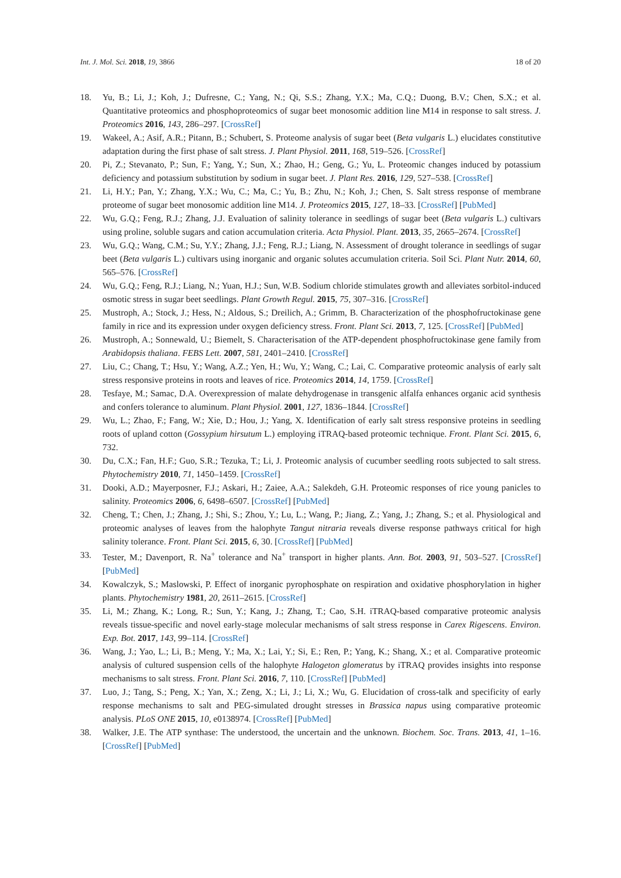Int. J. Mol. Sci. 2018, 19, 3866 18 of 20
18. Yu, B.; Li, J.; Koh, J.; Dufresne, C.; Yang, N.; Qi, S.S.; Zhang, Y.X.; Ma, C.Q.; Duong, B.V.; Chen, S.X.; et al. Quantitative proteomics and phosphoproteomics of sugar beet monosomic addition line M14 in response to salt stress. J. Proteomics 2016, 143, 286–297. [CrossRef]
19. Wakeel, A.; Asif, A.R.; Pitann, B.; Schubert, S. Proteome analysis of sugar beet (Beta vulgaris L.) elucidates constitutive adaptation during the first phase of salt stress. J. Plant Physiol. 2011, 168, 519–526. [CrossRef]
20. Pi, Z.; Stevanato, P.; Sun, F.; Yang, Y.; Sun, X.; Zhao, H.; Geng, G.; Yu, L. Proteomic changes induced by potassium deficiency and potassium substitution by sodium in sugar beet. J. Plant Res. 2016, 129, 527–538. [CrossRef]
21. Li, H.Y.; Pan, Y.; Zhang, Y.X.; Wu, C.; Ma, C.; Yu, B.; Zhu, N.; Koh, J.; Chen, S. Salt stress response of membrane proteome of sugar beet monosomic addition line M14. J. Proteomics 2015, 127, 18–33. [CrossRef] [PubMed]
22. Wu, G.Q.; Feng, R.J.; Zhang, J.J. Evaluation of salinity tolerance in seedlings of sugar beet (Beta vulgaris L.) cultivars using proline, soluble sugars and cation accumulation criteria. Acta Physiol. Plant. 2013, 35, 2665–2674. [CrossRef]
23. Wu, G.Q.; Wang, C.M.; Su, Y.Y.; Zhang, J.J.; Feng, R.J.; Liang, N. Assessment of drought tolerance in seedlings of sugar beet (Beta vulgaris L.) cultivars using inorganic and organic solutes accumulation criteria. Soil Sci. Plant Nutr. 2014, 60, 565–576. [CrossRef]
24. Wu, G.Q.; Feng, R.J.; Liang, N.; Yuan, H.J.; Sun, W.B. Sodium chloride stimulates growth and alleviates sorbitol-induced osmotic stress in sugar beet seedlings. Plant Growth Regul. 2015, 75, 307–316. [CrossRef]
25. Mustroph, A.; Stock, J.; Hess, N.; Aldous, S.; Dreilich, A.; Grimm, B. Characterization of the phosphofructokinase gene family in rice and its expression under oxygen deficiency stress. Front. Plant Sci. 2013, 7, 125. [CrossRef] [PubMed]
26. Mustroph, A.; Sonnewald, U.; Biemelt, S. Characterisation of the ATP-dependent phosphofructokinase gene family from Arabidopsis thaliana. FEBS Lett. 2007, 581, 2401–2410. [CrossRef]
27. Liu, C.; Chang, T.; Hsu, Y.; Wang, A.Z.; Yen, H.; Wu, Y.; Wang, C.; Lai, C. Comparative proteomic analysis of early salt stress responsive proteins in roots and leaves of rice. Proteomics 2014, 14, 1759. [CrossRef]
28. Tesfaye, M.; Samac, D.A. Overexpression of malate dehydrogenase in transgenic alfalfa enhances organic acid synthesis and confers tolerance to aluminum. Plant Physiol. 2001, 127, 1836–1844. [CrossRef]
29. Wu, L.; Zhao, F.; Fang, W.; Xie, D.; Hou, J.; Yang, X. Identification of early salt stress responsive proteins in seedling roots of upland cotton (Gossypium hirsutum L.) employing iTRAQ-based proteomic technique. Front. Plant Sci. 2015, 6, 732.
30. Du, C.X.; Fan, H.F.; Guo, S.R.; Tezuka, T.; Li, J. Proteomic analysis of cucumber seedling roots subjected to salt stress. Phytochemistry 2010, 71, 1450–1459. [CrossRef]
31. Dooki, A.D.; Mayerposner, F.J.; Askari, H.; Zaiee, A.A.; Salekdeh, G.H. Proteomic responses of rice young panicles to salinity. Proteomics 2006, 6, 6498–6507. [CrossRef] [PubMed]
32. Cheng, T.; Chen, J.; Zhang, J.; Shi, S.; Zhou, Y.; Lu, L.; Wang, P.; Jiang, Z.; Yang, J.; Zhang, S.; et al. Physiological and proteomic analyses of leaves from the halophyte Tangut nitraria reveals diverse response pathways critical for high salinity tolerance. Front. Plant Sci. 2015, 6, 30. [CrossRef] [PubMed]
33. Tester, M.; Davenport, R. Na<sup>+</sup> tolerance and Na<sup>+</sup> transport in higher plants. Ann. Bot. 2003, 91, 503–527. [CrossRef] [PubMed]
34. Kowalczyk, S.; Maslowski, P. Effect of inorganic pyrophosphate on respiration and oxidative phosphorylation in higher plants. Phytochemistry 1981, 20, 2611–2615. [CrossRef]
35. Li, M.; Zhang, K.; Long, R.; Sun, Y.; Kang, J.; Zhang, T.; Cao, S.H. iTRAQ-based comparative proteomic analysis reveals tissue-specific and novel early-stage molecular mechanisms of salt stress response in Carex Rigescens. Environ. Exp. Bot. 2017, 143, 99–114. [CrossRef]
36. Wang, J.; Yao, L.; Li, B.; Meng, Y.; Ma, X.; Lai, Y.; Si, E.; Ren, P.; Yang, K.; Shang, X.; et al. Comparative proteomic analysis of cultured suspension cells of the halophyte Halogeton glomeratus by iTRAQ provides insights into response mechanisms to salt stress. Front. Plant Sci. 2016, 7, 110. [CrossRef] [PubMed]
37. Luo, J.; Tang, S.; Peng, X.; Yan, X.; Zeng, X.; Li, J.; Li, X.; Wu, G. Elucidation of cross-talk and specificity of early response mechanisms to salt and PEG-simulated drought stresses in Brassica napus using comparative proteomic analysis. PLoS ONE 2015, 10, e0138974. [CrossRef] [PubMed]
38. Walker, J.E. The ATP synthase: The understood, the uncertain and the unknown. Biochem. Soc. Trans. 2013, 41, 1–16. [CrossRef] [PubMed]